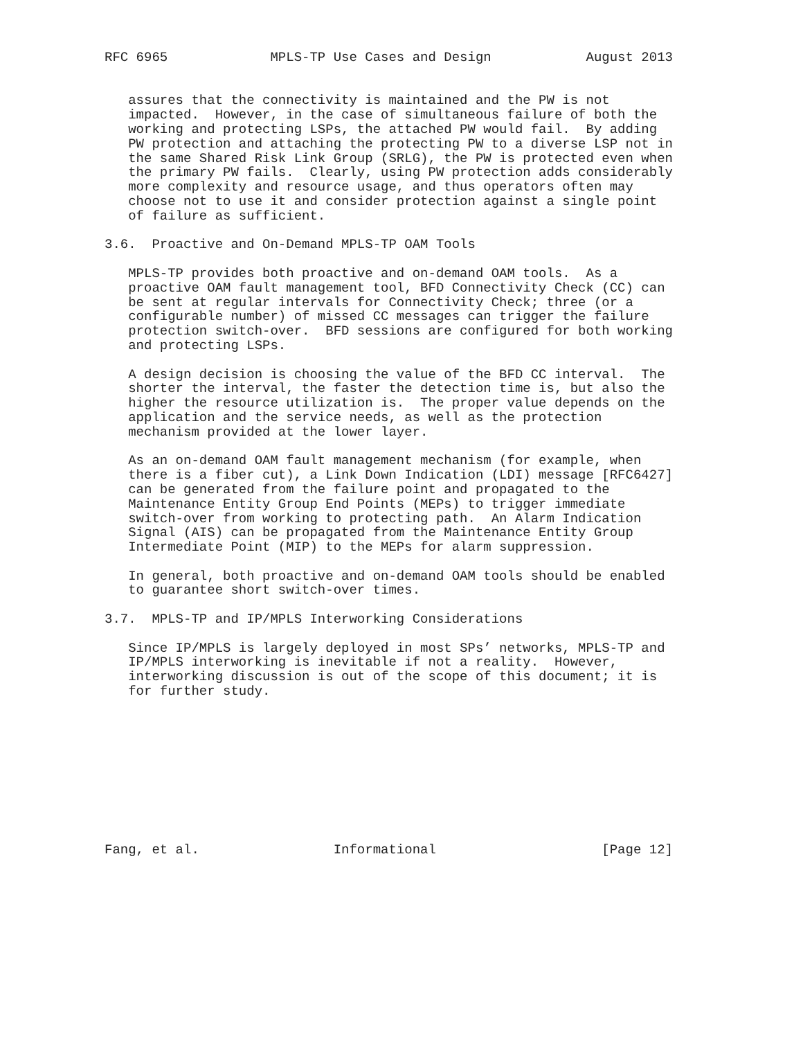RFC 6965             MPLS-TP Use Cases and Design            August 2013


   assures that the connectivity is maintained and the PW is not
   impacted.  However, in the case of simultaneous failure of both the
   working and protecting LSPs, the attached PW would fail.  By adding
   PW protection and attaching the protecting PW to a diverse LSP not in
   the same Shared Risk Link Group (SRLG), the PW is protected even when
   the primary PW fails.  Clearly, using PW protection adds considerably
   more complexity and resource usage, and thus operators often may
   choose not to use it and consider protection against a single point
   of failure as sufficient.

3.6.  Proactive and On-Demand MPLS-TP OAM Tools

   MPLS-TP provides both proactive and on-demand OAM tools.  As a
   proactive OAM fault management tool, BFD Connectivity Check (CC) can
   be sent at regular intervals for Connectivity Check; three (or a
   configurable number) of missed CC messages can trigger the failure
   protection switch-over.  BFD sessions are configured for both working
   and protecting LSPs.

   A design decision is choosing the value of the BFD CC interval.  The
   shorter the interval, the faster the detection time is, but also the
   higher the resource utilization is.  The proper value depends on the
   application and the service needs, as well as the protection
   mechanism provided at the lower layer.

   As an on-demand OAM fault management mechanism (for example, when
   there is a fiber cut), a Link Down Indication (LDI) message [RFC6427]
   can be generated from the failure point and propagated to the
   Maintenance Entity Group End Points (MEPs) to trigger immediate
   switch-over from working to protecting path.  An Alarm Indication
   Signal (AIS) can be propagated from the Maintenance Entity Group
   Intermediate Point (MIP) to the MEPs for alarm suppression.

   In general, both proactive and on-demand OAM tools should be enabled
   to guarantee short switch-over times.

3.7.  MPLS-TP and IP/MPLS Interworking Considerations

   Since IP/MPLS is largely deployed in most SPs’ networks, MPLS-TP and
   IP/MPLS interworking is inevitable if not a reality.  However,
   interworking discussion is out of the scope of this document; it is
   for further study.










Fang, et al.                 Informational                     [Page 12]